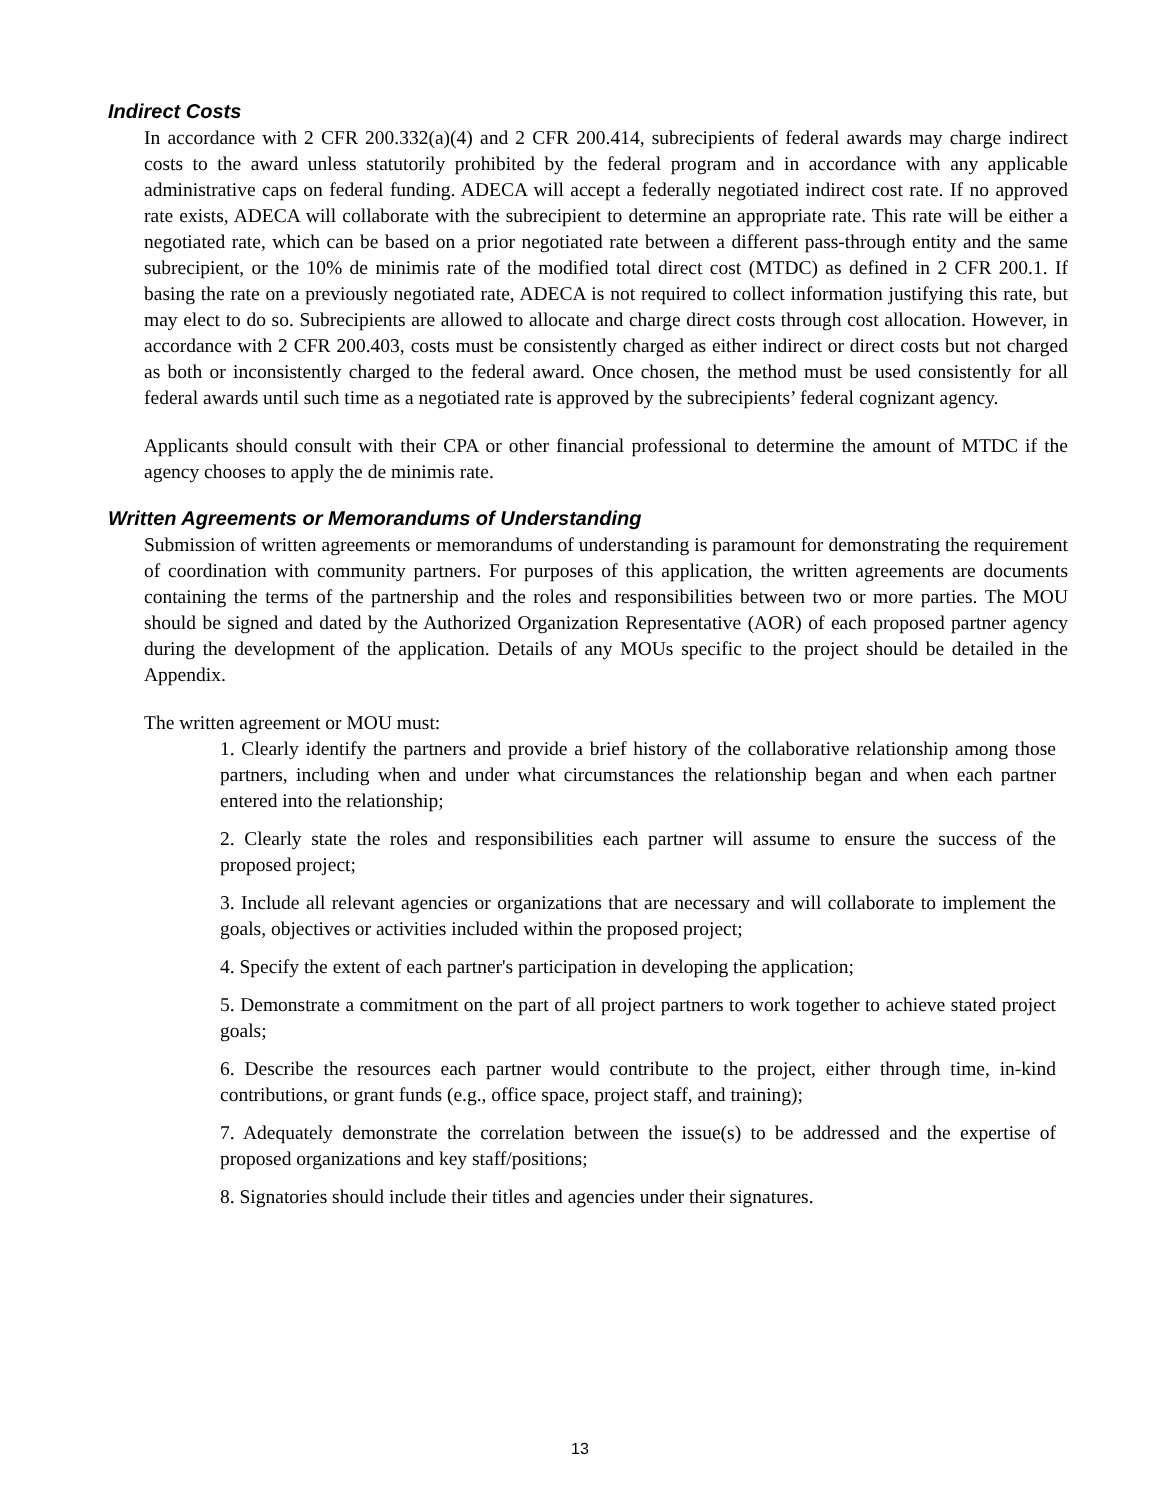Indirect Costs
In accordance with 2 CFR 200.332(a)(4) and 2 CFR 200.414, subrecipients of federal awards may charge indirect costs to the award unless statutorily prohibited by the federal program and in accordance with any applicable administrative caps on federal funding. ADECA will accept a federally negotiated indirect cost rate. If no approved rate exists, ADECA will collaborate with the subrecipient to determine an appropriate rate. This rate will be either a negotiated rate, which can be based on a prior negotiated rate between a different pass-through entity and the same subrecipient, or the 10% de minimis rate of the modified total direct cost (MTDC) as defined in 2 CFR 200.1. If basing the rate on a previously negotiated rate, ADECA is not required to collect information justifying this rate, but may elect to do so. Subrecipients are allowed to allocate and charge direct costs through cost allocation. However, in accordance with 2 CFR 200.403, costs must be consistently charged as either indirect or direct costs but not charged as both or inconsistently charged to the federal award. Once chosen, the method must be used consistently for all federal awards until such time as a negotiated rate is approved by the subrecipients’ federal cognizant agency.
Applicants should consult with their CPA or other financial professional to determine the amount of MTDC if the agency chooses to apply the de minimis rate.
Written Agreements or Memorandums of Understanding
Submission of written agreements or memorandums of understanding is paramount for demonstrating the requirement of coordination with community partners. For purposes of this application, the written agreements are documents containing the terms of the partnership and the roles and responsibilities between two or more parties. The MOU should be signed and dated by the Authorized Organization Representative (AOR) of each proposed partner agency during the development of the application. Details of any MOUs specific to the project should be detailed in the Appendix.
The written agreement or MOU must:
1. Clearly identify the partners and provide a brief history of the collaborative relationship among those partners, including when and under what circumstances the relationship began and when each partner entered into the relationship;
2. Clearly state the roles and responsibilities each partner will assume to ensure the success of the proposed project;
3. Include all relevant agencies or organizations that are necessary and will collaborate to implement the goals, objectives or activities included within the proposed project;
4. Specify the extent of each partner's participation in developing the application;
5. Demonstrate a commitment on the part of all project partners to work together to achieve stated project goals;
6. Describe the resources each partner would contribute to the project, either through time, in-kind contributions, or grant funds (e.g., office space, project staff, and training);
7. Adequately demonstrate the correlation between the issue(s) to be addressed and the expertise of proposed organizations and key staff/positions;
8. Signatories should include their titles and agencies under their signatures.
13